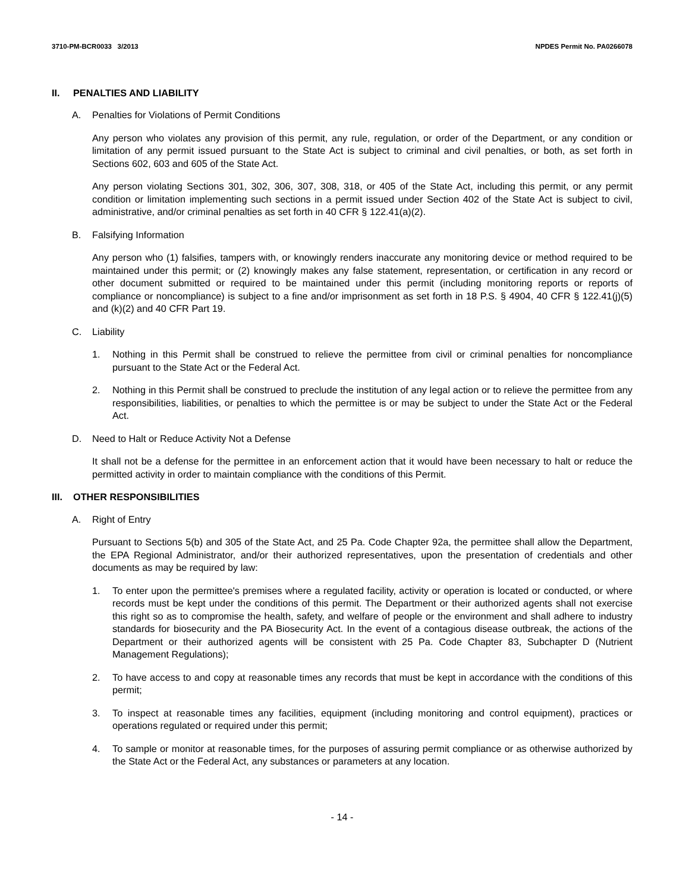3710-PM-BCR0033 3/2013 NPDES Permit No. PA0266078
II. PENALTIES AND LIABILITY
A. Penalties for Violations of Permit Conditions
Any person who violates any provision of this permit, any rule, regulation, or order of the Department, or any condition or limitation of any permit issued pursuant to the State Act is subject to criminal and civil penalties, or both, as set forth in Sections 602, 603 and 605 of the State Act.
Any person violating Sections 301, 302, 306, 307, 308, 318, or 405 of the State Act, including this permit, or any permit condition or limitation implementing such sections in a permit issued under Section 402 of the State Act is subject to civil, administrative, and/or criminal penalties as set forth in 40 CFR § 122.41(a)(2).
B. Falsifying Information
Any person who (1) falsifies, tampers with, or knowingly renders inaccurate any monitoring device or method required to be maintained under this permit; or (2) knowingly makes any false statement, representation, or certification in any record or other document submitted or required to be maintained under this permit (including monitoring reports or reports of compliance or noncompliance) is subject to a fine and/or imprisonment as set forth in 18 P.S. § 4904, 40 CFR § 122.41(j)(5) and (k)(2) and 40 CFR Part 19.
C. Liability
1. Nothing in this Permit shall be construed to relieve the permittee from civil or criminal penalties for noncompliance pursuant to the State Act or the Federal Act.
2. Nothing in this Permit shall be construed to preclude the institution of any legal action or to relieve the permittee from any responsibilities, liabilities, or penalties to which the permittee is or may be subject to under the State Act or the Federal Act.
D. Need to Halt or Reduce Activity Not a Defense
It shall not be a defense for the permittee in an enforcement action that it would have been necessary to halt or reduce the permitted activity in order to maintain compliance with the conditions of this Permit.
III. OTHER RESPONSIBILITIES
A. Right of Entry
Pursuant to Sections 5(b) and 305 of the State Act, and 25 Pa. Code Chapter 92a, the permittee shall allow the Department, the EPA Regional Administrator, and/or their authorized representatives, upon the presentation of credentials and other documents as may be required by law:
1. To enter upon the permittee's premises where a regulated facility, activity or operation is located or conducted, or where records must be kept under the conditions of this permit. The Department or their authorized agents shall not exercise this right so as to compromise the health, safety, and welfare of people or the environment and shall adhere to industry standards for biosecurity and the PA Biosecurity Act. In the event of a contagious disease outbreak, the actions of the Department or their authorized agents will be consistent with 25 Pa. Code Chapter 83, Subchapter D (Nutrient Management Regulations);
2. To have access to and copy at reasonable times any records that must be kept in accordance with the conditions of this permit;
3. To inspect at reasonable times any facilities, equipment (including monitoring and control equipment), practices or operations regulated or required under this permit;
4. To sample or monitor at reasonable times, for the purposes of assuring permit compliance or as otherwise authorized by the State Act or the Federal Act, any substances or parameters at any location.
- 14 -